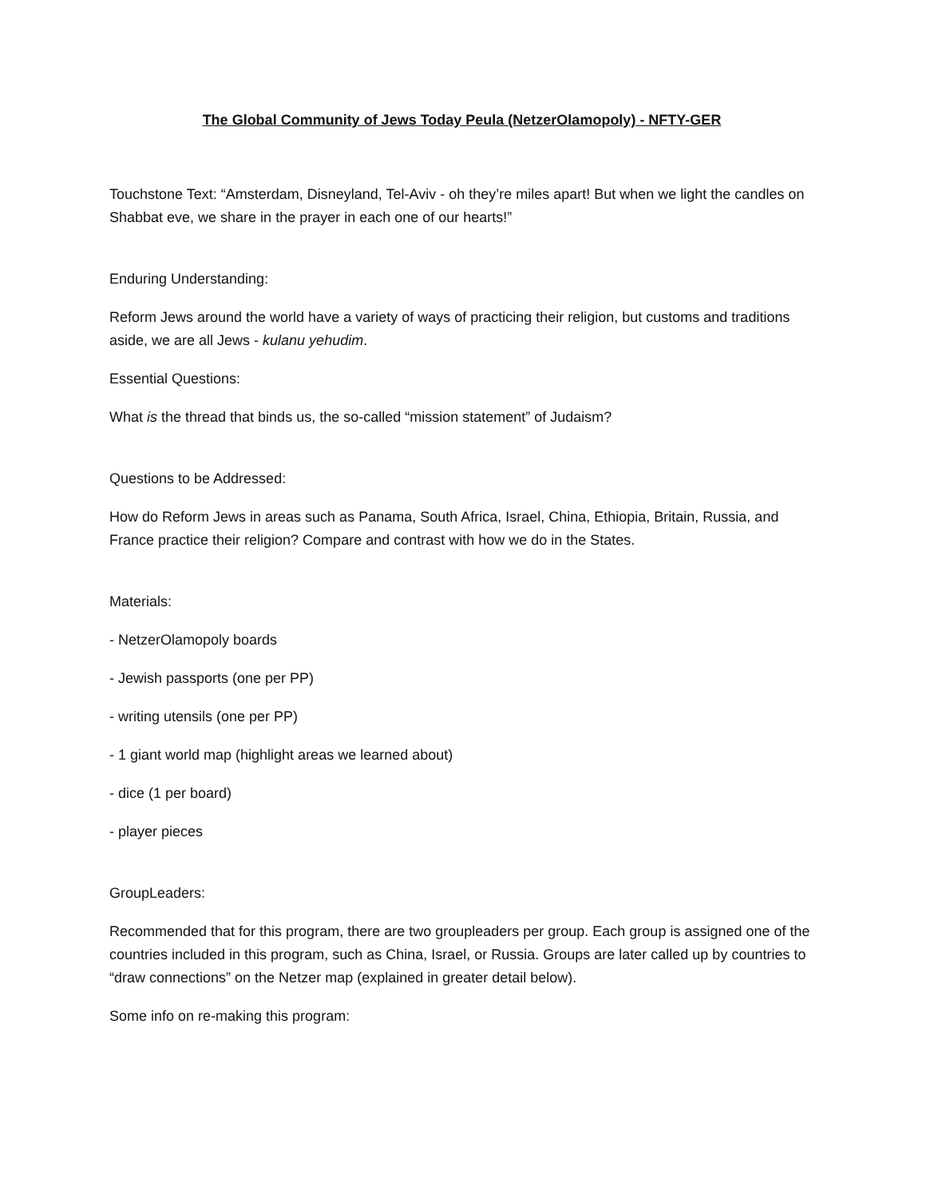The Global Community of Jews Today Peula (NetzerOlamopoly) - NFTY-GER
Touchstone Text: “Amsterdam, Disneyland, Tel-Aviv - oh they’re miles apart! But when we light the candles on Shabbat eve, we share in the prayer in each one of our hearts!”
Enduring Understanding:
Reform Jews around the world have a variety of ways of practicing their religion, but customs and traditions aside, we are all Jews - kulanu yehudim.
Essential Questions:
What is the thread that binds us, the so-called “mission statement” of Judaism?
Questions to be Addressed:
How do Reform Jews in areas such as Panama, South Africa, Israel, China, Ethiopia, Britain, Russia, and France practice their religion? Compare and contrast with how we do in the States.
Materials:
- NetzerOlamopoly boards
- Jewish passports (one per PP)
- writing utensils (one per PP)
- 1 giant world map (highlight areas we learned about)
- dice (1 per board)
- player pieces
GroupLeaders:
Recommended that for this program, there are two groupleaders per group. Each group is assigned one of the countries included in this program, such as China, Israel, or Russia. Groups are later called up by countries to “draw connections” on the Netzer map (explained in greater detail below).
Some info on re-making this program: